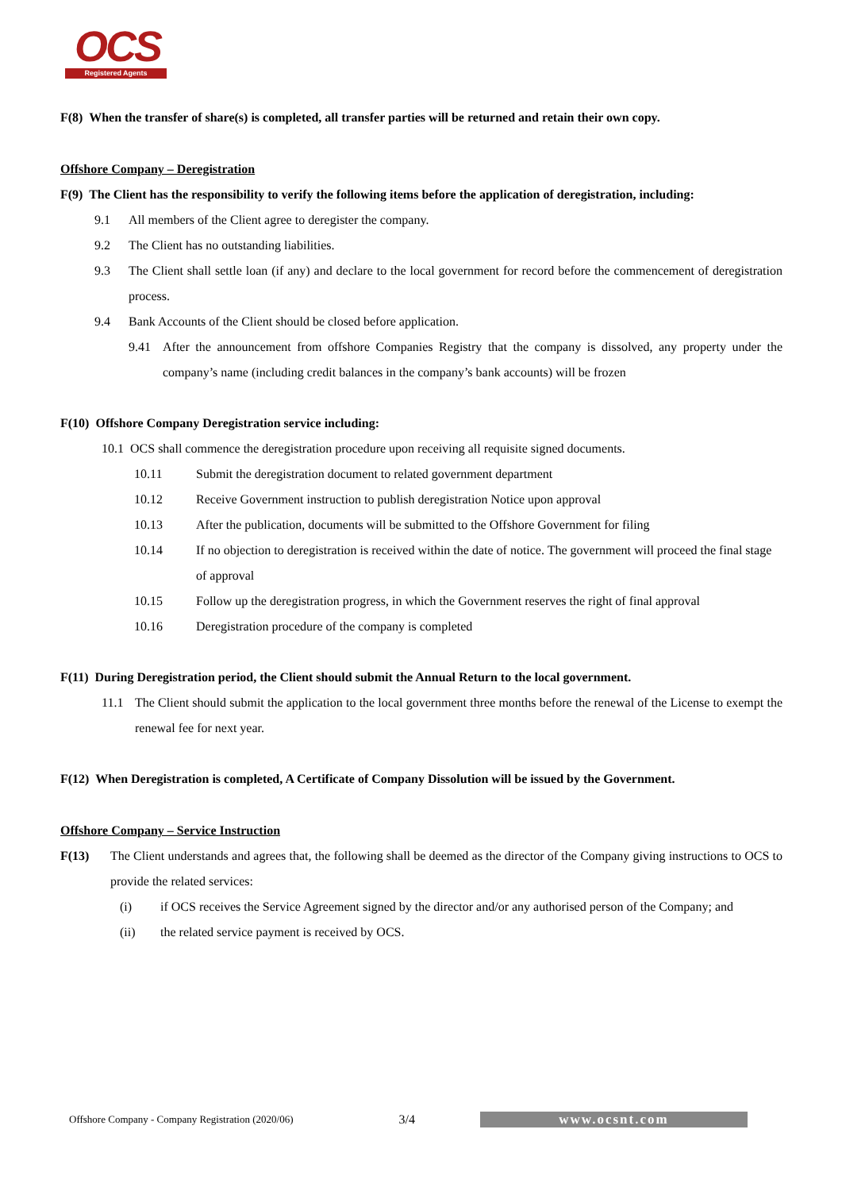OCS
Registered Agents
F(8) When the transfer of share(s) is completed, all transfer parties will be returned and retain their own copy.
Offshore Company – Deregistration
F(9) The Client has the responsibility to verify the following items before the application of deregistration, including:
9.1 All members of the Client agree to deregister the company.
9.2 The Client has no outstanding liabilities.
9.3 The Client shall settle loan (if any) and declare to the local government for record before the commencement of deregistration process.
9.4 Bank Accounts of the Client should be closed before application.
9.41 After the announcement from offshore Companies Registry that the company is dissolved, any property under the company’s name (including credit balances in the company’s bank accounts) will be frozen
F(10) Offshore Company Deregistration service including:
10.1 OCS shall commence the deregistration procedure upon receiving all requisite signed documents.
10.11 Submit the deregistration document to related government department
10.12 Receive Government instruction to publish deregistration Notice upon approval
10.13 After the publication, documents will be submitted to the Offshore Government for filing
10.14 If no objection to deregistration is received within the date of notice. The government will proceed the final stage of approval
10.15 Follow up the deregistration progress, in which the Government reserves the right of final approval
10.16 Deregistration procedure of the company is completed
F(11) During Deregistration period, the Client should submit the Annual Return to the local government.
11.1 The Client should submit the application to the local government three months before the renewal of the License to exempt the renewal fee for next year.
F(12) When Deregistration is completed, A Certificate of Company Dissolution will be issued by the Government.
Offshore Company – Service Instruction
F(13) The Client understands and agrees that, the following shall be deemed as the director of the Company giving instructions to OCS to provide the related services:
(i) if OCS receives the Service Agreement signed by the director and/or any authorised person of the Company; and
(ii) the related service payment is received by OCS.
Offshore Company - Company Registration (2020/06) 3/4 www.ocsnt.com